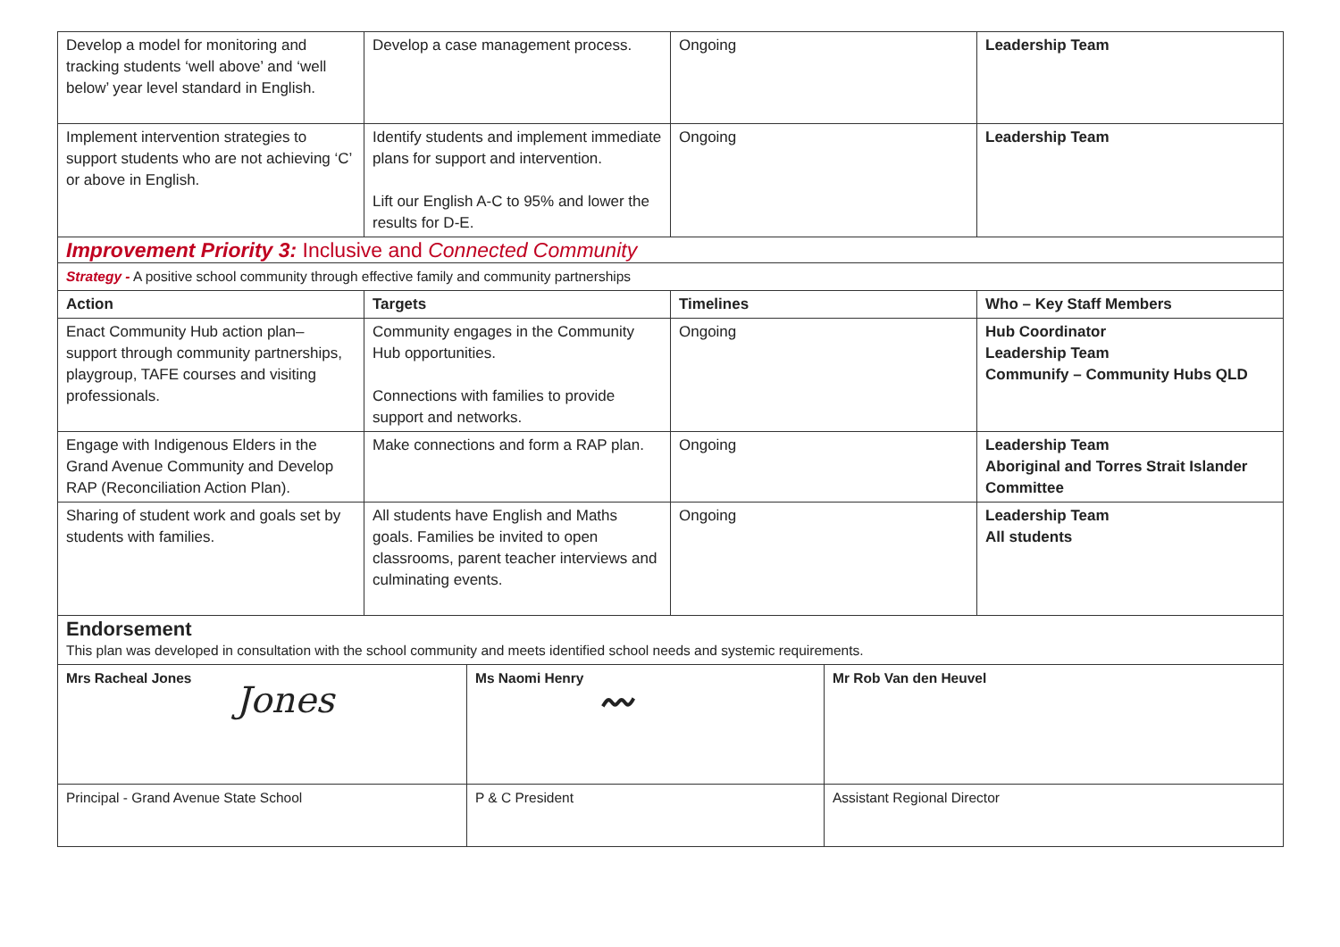| Develop a model for monitoring and tracking students ‘well above’ and ‘well below’ year level standard in English. | Develop a case management process. | Ongoing | Leadership Team |
| Implement intervention strategies to support students who are not achieving ‘C’ or above in English. | Identify students and implement immediate plans for support and intervention. Lift our English A-C to 95% and lower the results for D-E. | Ongoing | Leadership Team |
| Improvement Priority 3: Inclusive and Connected Community | | | |
| Strategy - A positive school community through effective family and community partnerships | | | |
| Action | Targets | Timelines | Who – Key Staff Members |
| Enact Community Hub action plan– support through community partnerships, playgroup, TAFE courses and visiting professionals. | Community engages in the Community Hub opportunities. Connections with families to provide support and networks. | Ongoing | Hub Coordinator Leadership Team Communify – Community Hubs QLD |
| Engage with Indigenous Elders in the Grand Avenue Community and Develop RAP (Reconciliation Action Plan). | Make connections and form a RAP plan. | Ongoing | Leadership Team Aboriginal and Torres Strait Islander Committee |
| Sharing of student work and goals set by students with families. | All students have English and Maths goals. Families be invited to open classrooms, parent teacher interviews and culminating events. | Ongoing | Leadership Team All students |
| Endorsement This plan was developed in consultation with the school community and meets identified school needs and systemic requirements. | | | |
| Mrs Racheal Jones Jones | Ms Naomi Henry 〰 | Mr Rob Van den Heuvel |
| Principal - Grand Avenue State School | P & C President | Assistant Regional Director |